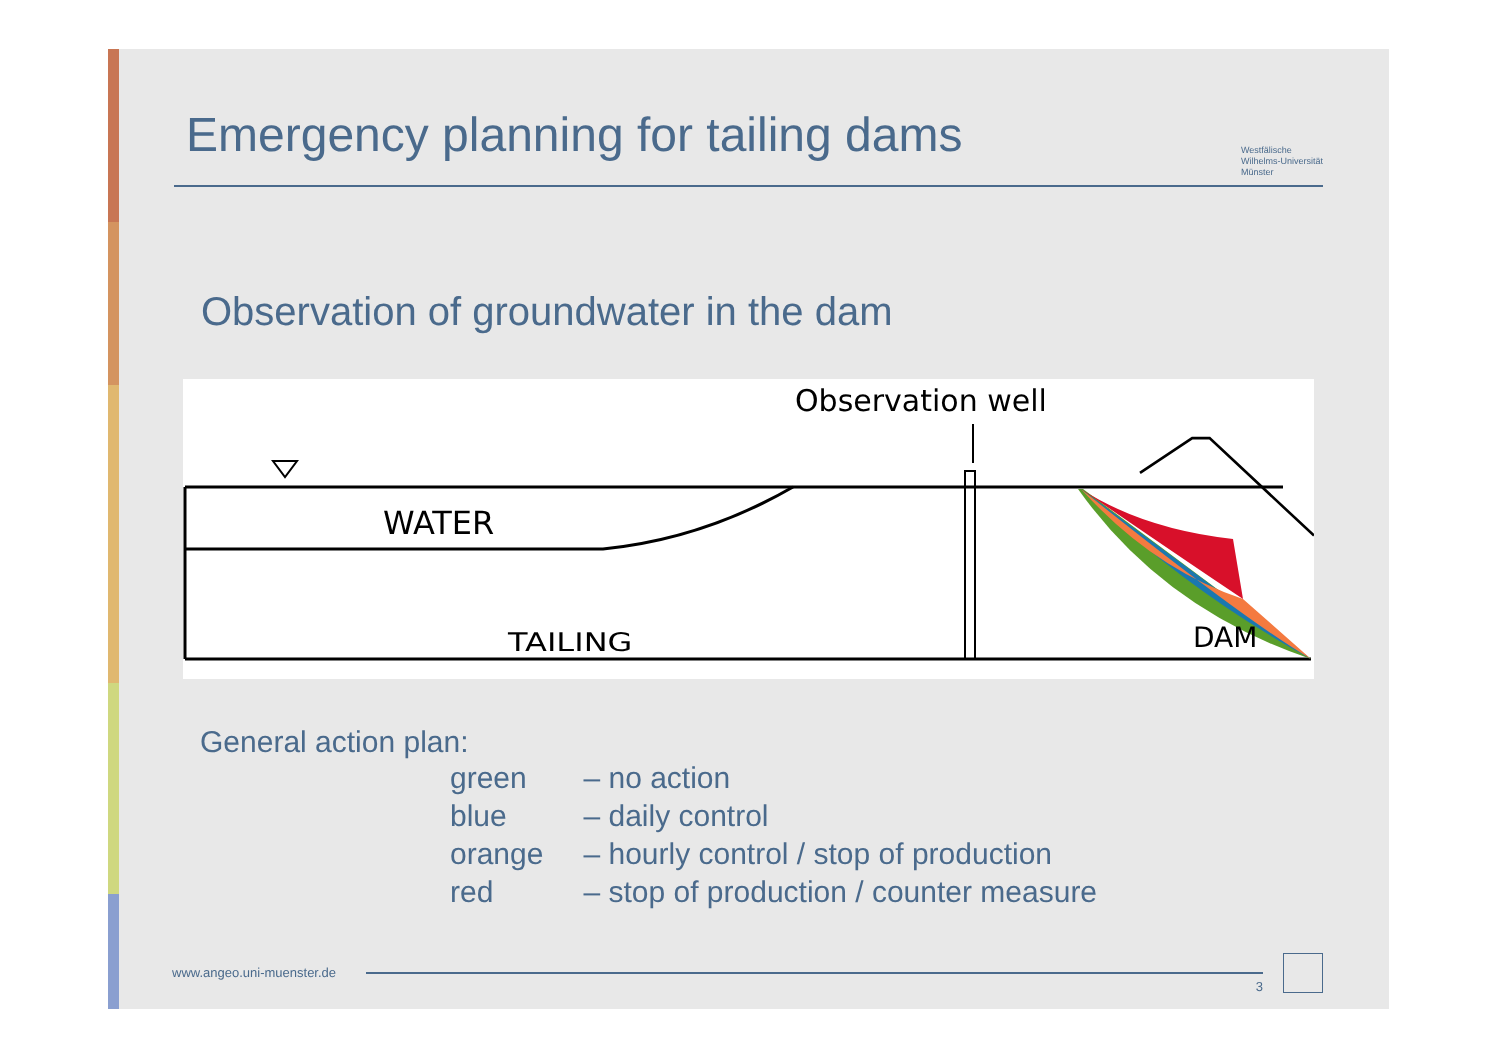Emergency planning for tailing dams
Westfälische
Wilhelms-Universität
Münster
Observation of groundwater in the dam
WATER
TAILING
DAM
Observation well
General action plan:
| green | – no action |
| blue | – daily control |
| orange | – hourly control / stop of production |
| red | – stop of production / counter measure |
www.angeo.uni-muenster.de
3